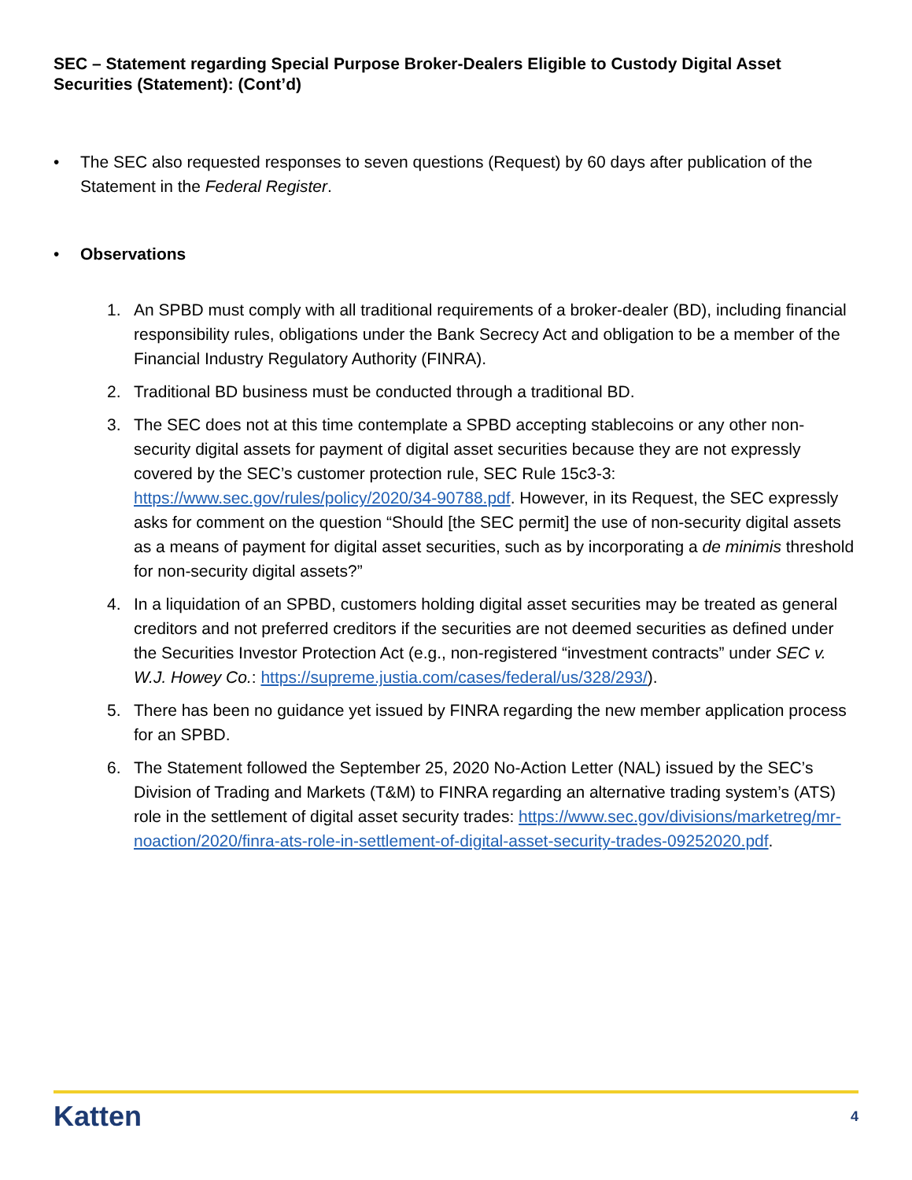SEC – Statement regarding Special Purpose Broker-Dealers Eligible to Custody Digital Asset Securities (Statement): (Cont’d)
• The SEC also requested responses to seven questions (Request) by 60 days after publication of the Statement in the Federal Register.
• Observations
1. An SPBD must comply with all traditional requirements of a broker-dealer (BD), including financial responsibility rules, obligations under the Bank Secrecy Act and obligation to be a member of the Financial Industry Regulatory Authority (FINRA).
2. Traditional BD business must be conducted through a traditional BD.
3. The SEC does not at this time contemplate a SPBD accepting stablecoins or any other non-security digital assets for payment of digital asset securities because they are not expressly covered by the SEC’s customer protection rule, SEC Rule 15c3-3: https://www.sec.gov/rules/policy/2020/34-90788.pdf. However, in its Request, the SEC expressly asks for comment on the question “Should [the SEC permit] the use of non-security digital assets as a means of payment for digital asset securities, such as by incorporating a de minimis threshold for non-security digital assets?”
4. In a liquidation of an SPBD, customers holding digital asset securities may be treated as general creditors and not preferred creditors if the securities are not deemed securities as defined under the Securities Investor Protection Act (e.g., non-registered “investment contracts” under SEC v. W.J. Howey Co.: https://supreme.justia.com/cases/federal/us/328/293/).
5. There has been no guidance yet issued by FINRA regarding the new member application process for an SPBD.
6. The Statement followed the September 25, 2020 No-Action Letter (NAL) issued by the SEC’s Division of Trading and Markets (T&M) to FINRA regarding an alternative trading system’s (ATS) role in the settlement of digital asset security trades: https://www.sec.gov/divisions/marketreg/mr-noaction/2020/finra-ats-role-in-settlement-of-digital-asset-security-trades-09252020.pdf.
Katten 4